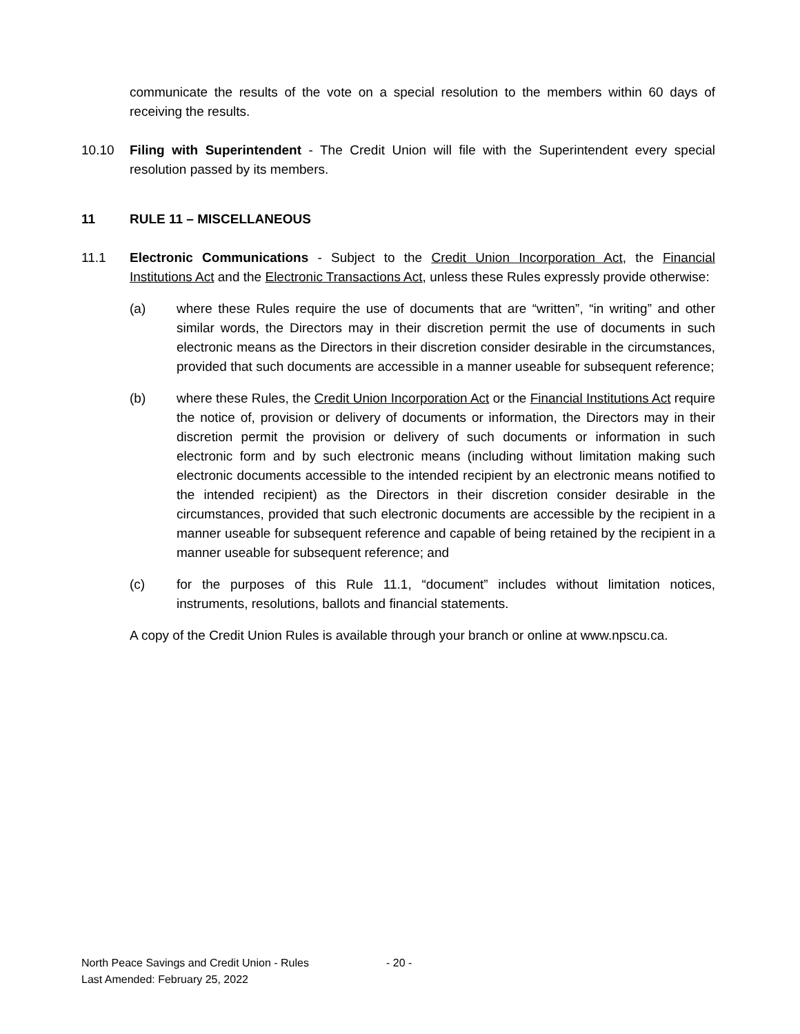communicate the results of the vote on a special resolution to the members within 60 days of receiving the results.
10.10 Filing with Superintendent - The Credit Union will file with the Superintendent every special resolution passed by its members.
11 RULE 11 – MISCELLANEOUS
11.1 Electronic Communications - Subject to the Credit Union Incorporation Act, the Financial Institutions Act and the Electronic Transactions Act, unless these Rules expressly provide otherwise:
(a) where these Rules require the use of documents that are “written”, “in writing” and other similar words, the Directors may in their discretion permit the use of documents in such electronic means as the Directors in their discretion consider desirable in the circumstances, provided that such documents are accessible in a manner useable for subsequent reference;
(b) where these Rules, the Credit Union Incorporation Act or the Financial Institutions Act require the notice of, provision or delivery of documents or information, the Directors may in their discretion permit the provision or delivery of such documents or information in such electronic form and by such electronic means (including without limitation making such electronic documents accessible to the intended recipient by an electronic means notified to the intended recipient) as the Directors in their discretion consider desirable in the circumstances, provided that such electronic documents are accessible by the recipient in a manner useable for subsequent reference and capable of being retained by the recipient in a manner useable for subsequent reference; and
(c) for the purposes of this Rule 11.1, “document” includes without limitation notices, instruments, resolutions, ballots and financial statements.
A copy of the Credit Union Rules is available through your branch or online at www.npscu.ca.
North Peace Savings and Credit Union - Rules - 20 -
Last Amended: February 25, 2022